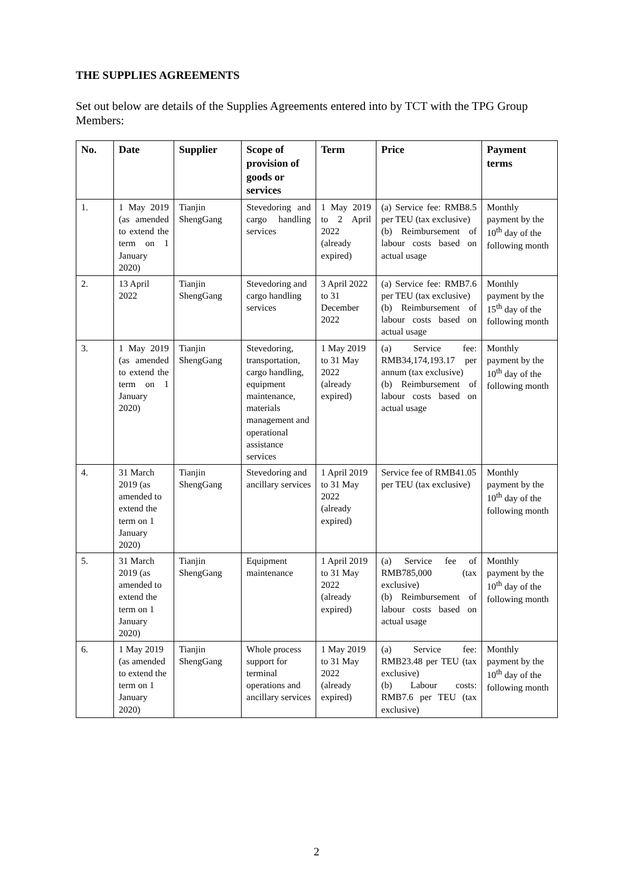THE SUPPLIES AGREEMENTS
Set out below are details of the Supplies Agreements entered into by TCT with the TPG Group Members:
| No. | Date | Supplier | Scope of provision of goods or services | Term | Price | Payment terms |
| --- | --- | --- | --- | --- | --- | --- |
| 1. | 1 May 2019 (as amended to extend the term on 1 January 2020) | Tianjin ShengGang | Stevedoring and cargo handling services | 1 May 2019 to 2 April 2022 (already expired) | (a) Service fee: RMB8.5 per TEU (tax exclusive) (b) Reimbursement of labour costs based on actual usage | Monthly payment by the 10<sup>th</sup> day of the following month |
| 2. | 13 April 2022 | Tianjin ShengGang | Stevedoring and cargo handling services | 3 April 2022 to 31 December 2022 | (a) Service fee: RMB7.6 per TEU (tax exclusive) (b) Reimbursement of labour costs based on actual usage | Monthly payment by the 15<sup>th</sup> day of the following month |
| 3. | 1 May 2019 (as amended to extend the term on 1 January 2020) | Tianjin ShengGang | Stevedoring, transportation, cargo handling, equipment maintenance, materials management and operational assistance services | 1 May 2019 to 31 May 2022 (already expired) | (a) Service fee: RMB34,174,193.17 per annum (tax exclusive) (b) Reimbursement of labour costs based on actual usage | Monthly payment by the 10<sup>th</sup> day of the following month |
| 4. | 31 March 2019 (as amended to extend the term on 1 January 2020) | Tianjin ShengGang | Stevedoring and ancillary services | 1 April 2019 to 31 May 2022 (already expired) | Service fee of RMB41.05 per TEU (tax exclusive) | Monthly payment by the 10<sup>th</sup> day of the following month |
| 5. | 31 March 2019 (as amended to extend the term on 1 January 2020) | Tianjin ShengGang | Equipment maintenance | 1 April 2019 to 31 May 2022 (already expired) | (a) Service fee of RMB785,000 (tax exclusive) (b) Reimbursement of labour costs based on actual usage | Monthly payment by the 10<sup>th</sup> day of the following month |
| 6. | 1 May 2019 (as amended to extend the term on 1 January 2020) | Tianjin ShengGang | Whole process support for terminal operations and ancillary services | 1 May 2019 to 31 May 2022 (already expired) | (a) Service fee: RMB23.48 per TEU (tax exclusive) (b) Labour costs: RMB7.6 per TEU (tax exclusive) | Monthly payment by the 10<sup>th</sup> day of the following month |
2